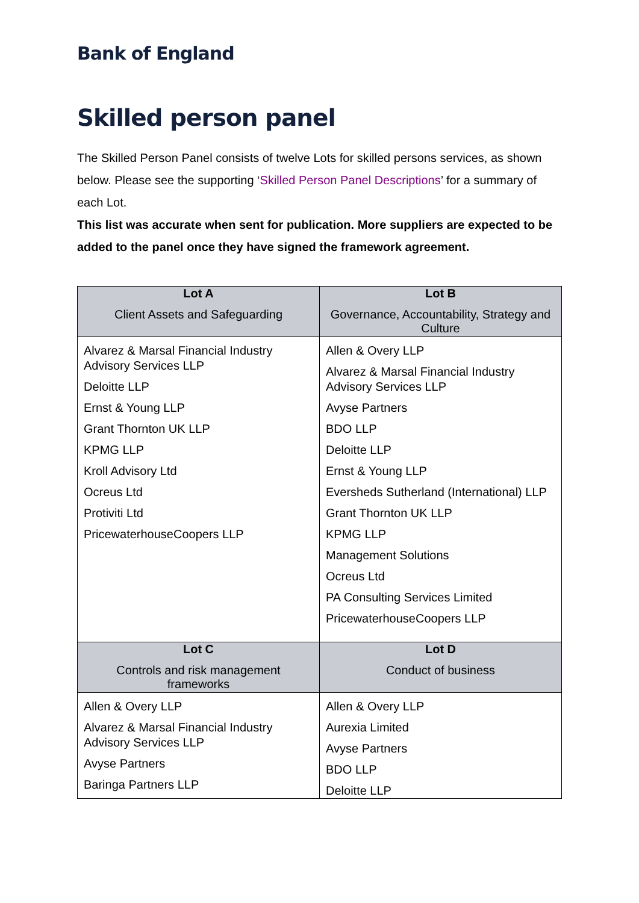Bank of England
Skilled person panel
The Skilled Person Panel consists of twelve Lots for skilled persons services, as shown below. Please see the supporting ‘Skilled Person Panel Descriptions’ for a summary of each Lot.
This list was accurate when sent for publication. More suppliers are expected to be added to the panel once they have signed the framework agreement.
| Lot A Client Assets and Safeguarding | Lot B Governance, Accountability, Strategy and Culture |
| --- | --- |
| Alvarez & Marsal Financial Industry Advisory Services LLP Deloitte LLP Ernst & Young LLP Grant Thornton UK LLP KPMG LLP Kroll Advisory Ltd Ocreus Ltd Protiviti Ltd PricewaterhouseCoopers LLP | Allen & Overy LLP Alvarez & Marsal Financial Industry Advisory Services LLP Avyse Partners BDO LLP Deloitte LLP Ernst & Young LLP Eversheds Sutherland (International) LLP Grant Thornton UK LLP KPMG LLP Management Solutions Ocreus Ltd PA Consulting Services Limited PricewaterhouseCoopers LLP |
| Lot C Controls and risk management frameworks | Lot D Conduct of business |
| Allen & Overy LLP Alvarez & Marsal Financial Industry Advisory Services LLP Avyse Partners Baringa Partners LLP | Allen & Overy LLP Aurexia Limited Avyse Partners BDO LLP Deloitte LLP |